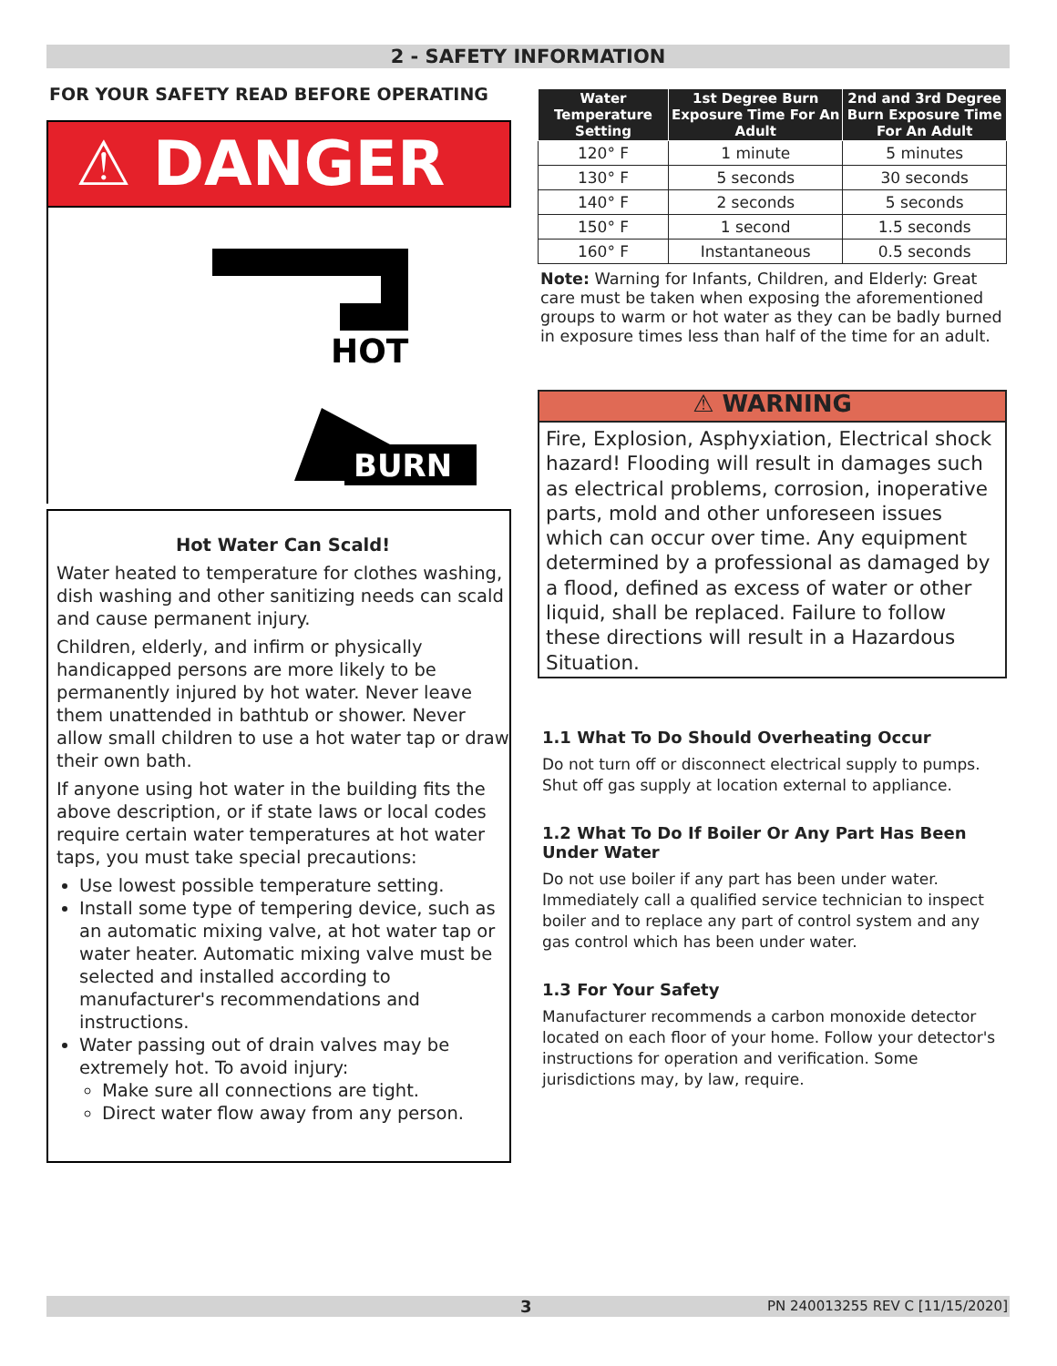2 - SAFETY INFORMATION
FOR YOUR SAFETY READ BEFORE OPERATING
⚠ DANGER
HOT
BURN
Hot Water Can Scald!
Water heated to temperature for clothes washing, dish washing and other sanitizing needs can scald and cause permanent injury.
Children, elderly, and infirm or physically handicapped persons are more likely to be permanently injured by hot water. Never leave them unattended in bathtub or shower. Never allow small children to use a hot water tap or draw their own bath.
If anyone using hot water in the building fits the above description, or if state laws or local codes require certain water temperatures at hot water taps, you must take special precautions:
Use lowest possible temperature setting.
Install some type of tempering device, such as an automatic mixing valve, at hot water tap or water heater. Automatic mixing valve must be selected and installed according to manufacturer's recommendations and instructions.
Water passing out of drain valves may be extremely hot. To avoid injury:
Make sure all connections are tight.
Direct water flow away from any person.
| Water Temperature Setting | 1st Degree Burn Exposure Time For An Adult | 2nd and 3rd Degree Burn Exposure Time For An Adult |
| --- | --- | --- |
| 120° F | 1 minute | 5 minutes |
| 130° F | 5 seconds | 30 seconds |
| 140° F | 2 seconds | 5 seconds |
| 150° F | 1 second | 1.5 seconds |
| 160° F | Instantaneous | 0.5 seconds |
Note: Warning for Infants, Children, and Elderly: Great care must be taken when exposing the aforementioned groups to warm or hot water as they can be badly burned in exposure times less than half of the time for an adult.
⚠ WARNING
Fire, Explosion, Asphyxiation, Electrical shock hazard! Flooding will result in damages such as electrical problems, corrosion, inoperative parts, mold and other unforeseen issues which can occur over time. Any equipment determined by a professional as damaged by a flood, defined as excess of water or other liquid, shall be replaced. Failure to follow these directions will result in a Hazardous Situation.
1.1 What To Do Should Overheating Occur
Do not turn off or disconnect electrical supply to pumps. Shut off gas supply at location external to appliance.
1.2 What To Do If Boiler Or Any Part Has Been Under Water
Do not use boiler if any part has been under water. Immediately call a qualified service technician to inspect boiler and to replace any part of control system and any gas control which has been under water.
1.3 For Your Safety
Manufacturer recommends a carbon monoxide detector located on each floor of your home. Follow your detector's instructions for operation and verification. Some jurisdictions may, by law, require.
3 PN 240013255 REV C [11/15/2020]